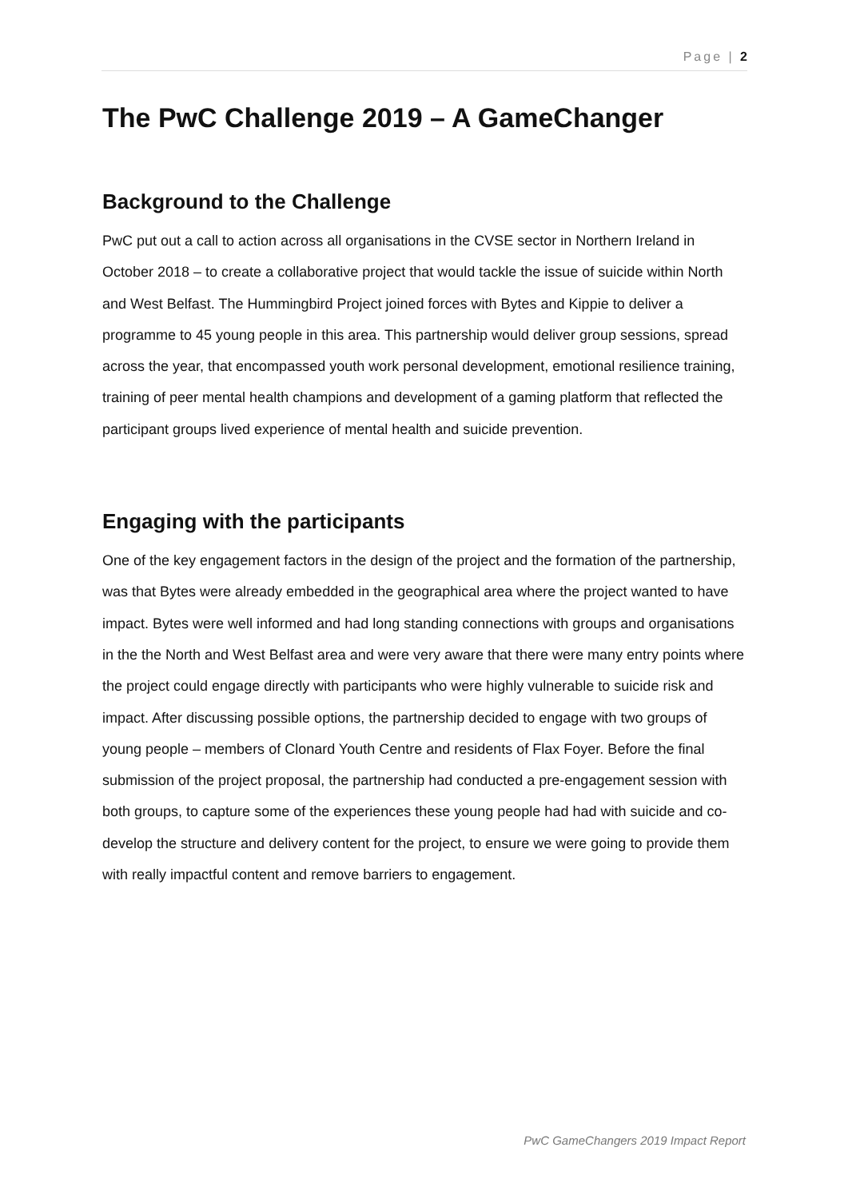Page | 2
The PwC Challenge 2019 – A GameChanger
Background to the Challenge
PwC put out a call to action across all organisations in the CVSE sector in Northern Ireland in October 2018 – to create a collaborative project that would tackle the issue of suicide within North and West Belfast. The Hummingbird Project joined forces with Bytes and Kippie to deliver a programme to 45 young people in this area. This partnership would deliver group sessions, spread across the year, that encompassed youth work personal development, emotional resilience training, training of peer mental health champions and development of a gaming platform that reflected the participant groups lived experience of mental health and suicide prevention.
Engaging with the participants
One of the key engagement factors in the design of the project and the formation of the partnership, was that Bytes were already embedded in the geographical area where the project wanted to have impact. Bytes were well informed and had long standing connections with groups and organisations in the the North and West Belfast area and were very aware that there were many entry points where the project could engage directly with participants who were highly vulnerable to suicide risk and impact. After discussing possible options, the partnership decided to engage with two groups of young people – members of Clonard Youth Centre and residents of Flax Foyer. Before the final submission of the project proposal, the partnership had conducted a pre-engagement session with both groups, to capture some of the experiences these young people had had with suicide and co-develop the structure and delivery content for the project, to ensure we were going to provide them with really impactful content and remove barriers to engagement.
PwC GameChangers 2019 Impact Report